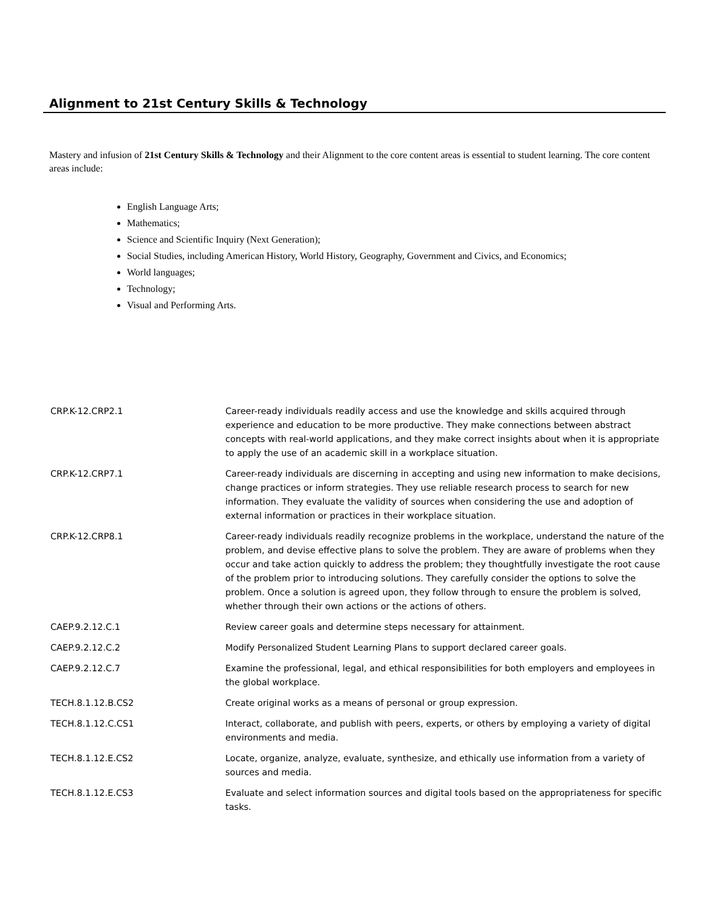Alignment to 21st Century Skills & Technology
Mastery and infusion of 21st Century Skills & Technology and their Alignment to the core content areas is essential to student learning. The core content areas include:
English Language Arts;
Mathematics;
Science and Scientific Inquiry (Next Generation);
Social Studies, including American History, World History, Geography, Government and Civics, and Economics;
World languages;
Technology;
Visual and Performing Arts.
| CRP.K-12.CRP2.1 | Career-ready individuals readily access and use the knowledge and skills acquired through experience and education to be more productive. They make connections between abstract concepts with real-world applications, and they make correct insights about when it is appropriate to apply the use of an academic skill in a workplace situation. |
| CRP.K-12.CRP7.1 | Career-ready individuals are discerning in accepting and using new information to make decisions, change practices or inform strategies. They use reliable research process to search for new information. They evaluate the validity of sources when considering the use and adoption of external information or practices in their workplace situation. |
| CRP.K-12.CRP8.1 | Career-ready individuals readily recognize problems in the workplace, understand the nature of the problem, and devise effective plans to solve the problem. They are aware of problems when they occur and take action quickly to address the problem; they thoughtfully investigate the root cause of the problem prior to introducing solutions. They carefully consider the options to solve the problem. Once a solution is agreed upon, they follow through to ensure the problem is solved, whether through their own actions or the actions of others. |
| CAEP.9.2.12.C.1 | Review career goals and determine steps necessary for attainment. |
| CAEP.9.2.12.C.2 | Modify Personalized Student Learning Plans to support declared career goals. |
| CAEP.9.2.12.C.7 | Examine the professional, legal, and ethical responsibilities for both employers and employees in the global workplace. |
| TECH.8.1.12.B.CS2 | Create original works as a means of personal or group expression. |
| TECH.8.1.12.C.CS1 | Interact, collaborate, and publish with peers, experts, or others by employing a variety of digital environments and media. |
| TECH.8.1.12.E.CS2 | Locate, organize, analyze, evaluate, synthesize, and ethically use information from a variety of sources and media. |
| TECH.8.1.12.E.CS3 | Evaluate and select information sources and digital tools based on the appropriateness for specific tasks. |